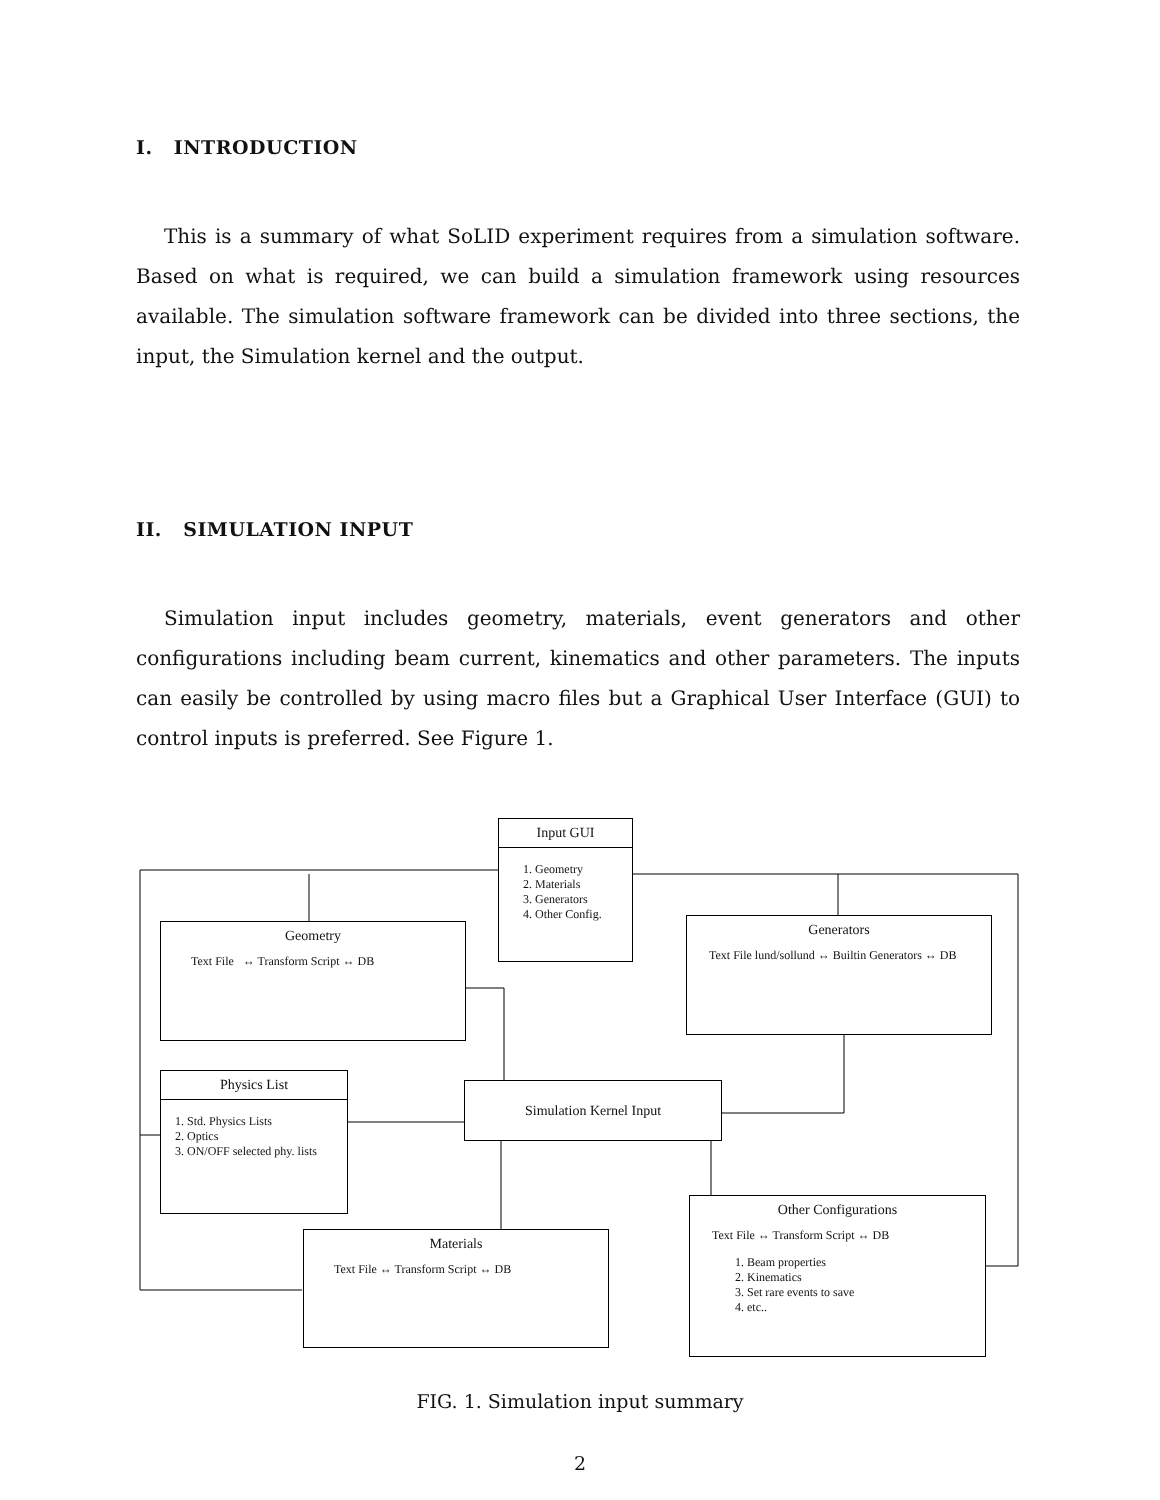I. INTRODUCTION
This is a summary of what SoLID experiment requires from a simulation software. Based on what is required, we can build a simulation framework using resources available. The simulation software framework can be divided into three sections, the input, the Simulation kernel and the output.
II. SIMULATION INPUT
Simulation input includes geometry, materials, event generators and other configurations including beam current, kinematics and other parameters. The inputs can easily be controlled by using macro files but a Graphical User Interface (GUI) to control inputs is preferred. See Figure 1.
Input GUI
1. Geometry
2. Materials
3. Generators
4. Other Config.
Geometry
Text File ↔ Transform Script ↔ DB
Generators
Text File lund/sollund ↔ Builtin Generators ↔ DB
Physics List
1. Std. Physics Lists
2. Optics
3. ON/OFF selected phy. lists
Simulation Kernel Input
Materials
Text File ↔ Transform Script ↔ DB
Other Configurations
Text File ↔ Transform Script ↔ DB
1. Beam properties
2. Kinematics
3. Set rare events to save
4. etc..
FIG. 1. Simulation input summary
2